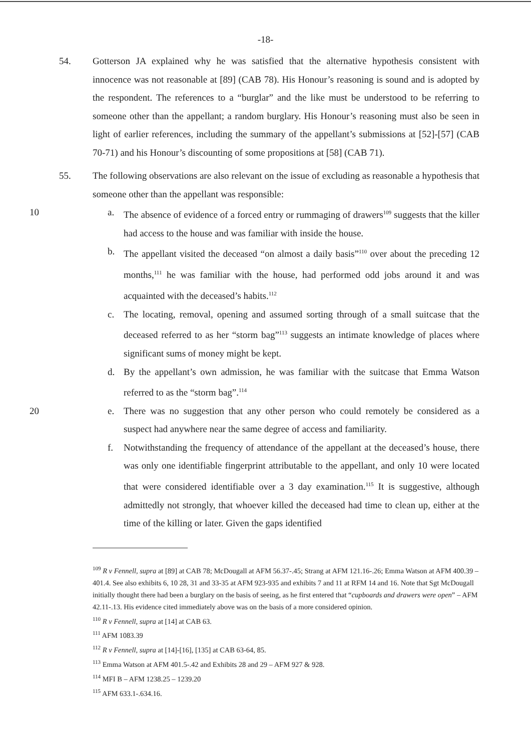-18-
54. Gotterson JA explained why he was satisfied that the alternative hypothesis consistent with innocence was not reasonable at [89] (CAB 78). His Honour’s reasoning is sound and is adopted by the respondent. The references to a “burglar” and the like must be understood to be referring to someone other than the appellant; a random burglary. His Honour’s reasoning must also be seen in light of earlier references, including the summary of the appellant’s submissions at [52]-[57] (CAB 70-71) and his Honour’s discounting of some propositions at [58] (CAB 71).
55. The following observations are also relevant on the issue of excluding as reasonable a hypothesis that someone other than the appellant was responsible:
10
a. The absence of evidence of a forced entry or rummaging of drawers<sup>109</sup> suggests that the killer had access to the house and was familiar with inside the house.
b. The appellant visited the deceased “on almost a daily basis”<sup>110</sup> over about the preceding 12 months,<sup>111</sup> he was familiar with the house, had performed odd jobs around it and was acquainted with the deceased’s habits.<sup>112</sup>
c. The locating, removal, opening and assumed sorting through of a small suitcase that the deceased referred to as her “storm bag”<sup>113</sup> suggests an intimate knowledge of places where significant sums of money might be kept.
d. By the appellant’s own admission, he was familiar with the suitcase that Emma Watson referred to as the “storm bag”.<sup>114</sup>
20
e. There was no suggestion that any other person who could remotely be considered as a suspect had anywhere near the same degree of access and familiarity.
f. Notwithstanding the frequency of attendance of the appellant at the deceased’s house, there was only one identifiable fingerprint attributable to the appellant, and only 10 were located that were considered identifiable over a 3 day examination.<sup>115</sup> It is suggestive, although admittedly not strongly, that whoever killed the deceased had time to clean up, either at the time of the killing or later. Given the gaps identified
<sup>109</sup> R v Fennell, supra at [89] at CAB 78; McDougall at AFM 56.37-.45; Strang at AFM 121.16-.26; Emma Watson at AFM 400.39 – 401.4. See also exhibits 6, 10 28, 31 and 33-35 at AFM 923-935 and exhibits 7 and 11 at RFM 14 and 16. Note that Sgt McDougall initially thought there had been a burglary on the basis of seeing, as he first entered that “cupboards and drawers were open” – AFM 42.11-.13. His evidence cited immediately above was on the basis of a more considered opinion.
<sup>110</sup> R v Fennell, supra at [14] at CAB 63.
<sup>111</sup> AFM 1083.39
<sup>112</sup> R v Fennell, supra at [14]-[16], [135] at CAB 63-64, 85.
<sup>113</sup> Emma Watson at AFM 401.5-.42 and Exhibits 28 and 29 – AFM 927 & 928.
<sup>114</sup> MFI B – AFM 1238.25 – 1239.20
<sup>115</sup> AFM 633.1-.634.16.